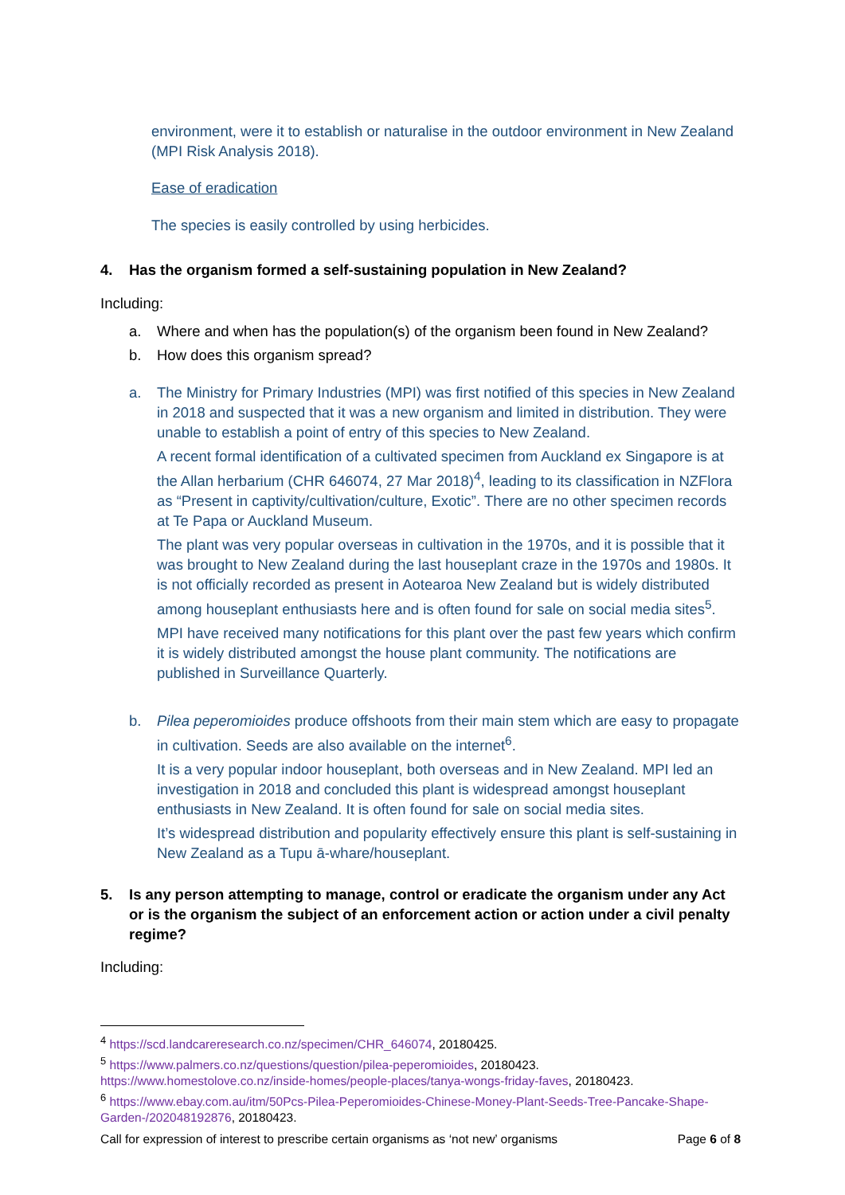environment, were it to establish or naturalise in the outdoor environment in New Zealand (MPI Risk Analysis 2018).
Ease of eradication
The species is easily controlled by using herbicides.
4. Has the organism formed a self-sustaining population in New Zealand?
Including:
a. Where and when has the population(s) of the organism been found in New Zealand?
b. How does this organism spread?
a. The Ministry for Primary Industries (MPI) was first notified of this species in New Zealand in 2018 and suspected that it was a new organism and limited in distribution. They were unable to establish a point of entry of this species to New Zealand.
A recent formal identification of a cultivated specimen from Auckland ex Singapore is at the Allan herbarium (CHR 646074, 27 Mar 2018)<sup>4</sup>, leading to its classification in NZFlora as “Present in captivity/cultivation/culture, Exotic”. There are no other specimen records at Te Papa or Auckland Museum.
The plant was very popular overseas in cultivation in the 1970s, and it is possible that it was brought to New Zealand during the last houseplant craze in the 1970s and 1980s. It is not officially recorded as present in Aotearoa New Zealand but is widely distributed among houseplant enthusiasts here and is often found for sale on social media sites<sup>5</sup>.
MPI have received many notifications for this plant over the past few years which confirm it is widely distributed amongst the house plant community. The notifications are published in Surveillance Quarterly.
b. Pilea peperomioides produce offshoots from their main stem which are easy to propagate in cultivation. Seeds are also available on the internet<sup>6</sup>.
It is a very popular indoor houseplant, both overseas and in New Zealand. MPI led an investigation in 2018 and concluded this plant is widespread amongst houseplant enthusiasts in New Zealand. It is often found for sale on social media sites.
It’s widespread distribution and popularity effectively ensure this plant is self-sustaining in New Zealand as a Tupu ā-whare/houseplant.
5. Is any person attempting to manage, control or eradicate the organism under any Act or is the organism the subject of an enforcement action or action under a civil penalty regime?
Including:
<sup>4</sup> https://scd.landcareresearch.co.nz/specimen/CHR_646074, 20180425.
<sup>5</sup> https://www.palmers.co.nz/questions/question/pilea-peperomioides, 20180423.
https://www.homestolove.co.nz/inside-homes/people-places/tanya-wongs-friday-faves, 20180423.
<sup>6</sup> https://www.ebay.com.au/itm/50Pcs-Pilea-Peperomioides-Chinese-Money-Plant-Seeds-Tree-Pancake-Shape-Garden-/202048192876, 20180423.
Call for expression of interest to prescribe certain organisms as ‘not new’ organisms Page 6 of 8